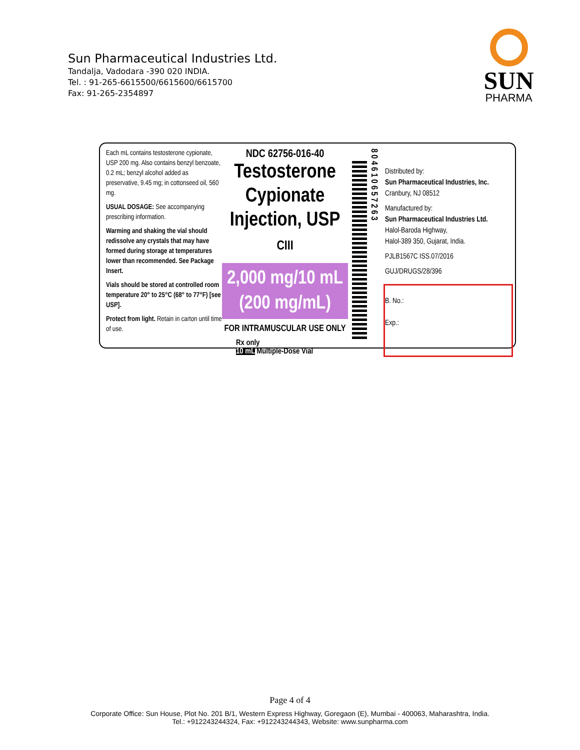Sun Pharmaceutical Industries Ltd.
Tandalja, Vadodara -390 020 INDIA.
Tel. : 91-265-6615500/6615600/6615700
Fax: 91-265-2354897
SUN
PHARMA
Each mL contains testosterone cypionate, USP 200 mg. Also contains benzyl benzoate, 0.2 mL; benzyl alcohol added as preservative, 9.45 mg; in cottonseed oil, 560 mg.
USUAL DOSAGE: See accompanying prescribing information.
Warming and shaking the vial should redissolve any crystals that may have formed during storage at temperatures lower than recommended. See Package Insert.
Vials should be stored at controlled room temperature 20° to 25°C (68° to 77°F) [see USP].
Protect from light. Retain in carton until time of use.
NDC 62756-016-40
Testosterone Cypionate
Injection, USP CIII
2,000 mg/10 mL
(200 mg/mL)
FOR INTRAMUSCULAR USE ONLY
Rx only
10 mL Multiple-Dose Vial
8 0 4 6 1 0 6 5 7 2 6 3
Distributed by:
Sun Pharmaceutical Industries, Inc.
Cranbury, NJ 08512
Manufactured by:
Sun Pharmaceutical Industries Ltd.
Halol-Baroda Highway,
Halol-389 350, Gujarat, India.
PJLB1567C ISS.07/2016
GUJ/DRUGS/28/396
B. No.:
Exp.:
Page 4 of 4
Corporate Office: Sun House, Plot No. 201 B/1, Western Express Highway, Goregaon (E), Mumbai - 400063, Maharashtra, India.
Tel.: +912243244324, Fax: +912243244343, Website: www.sunpharma.com